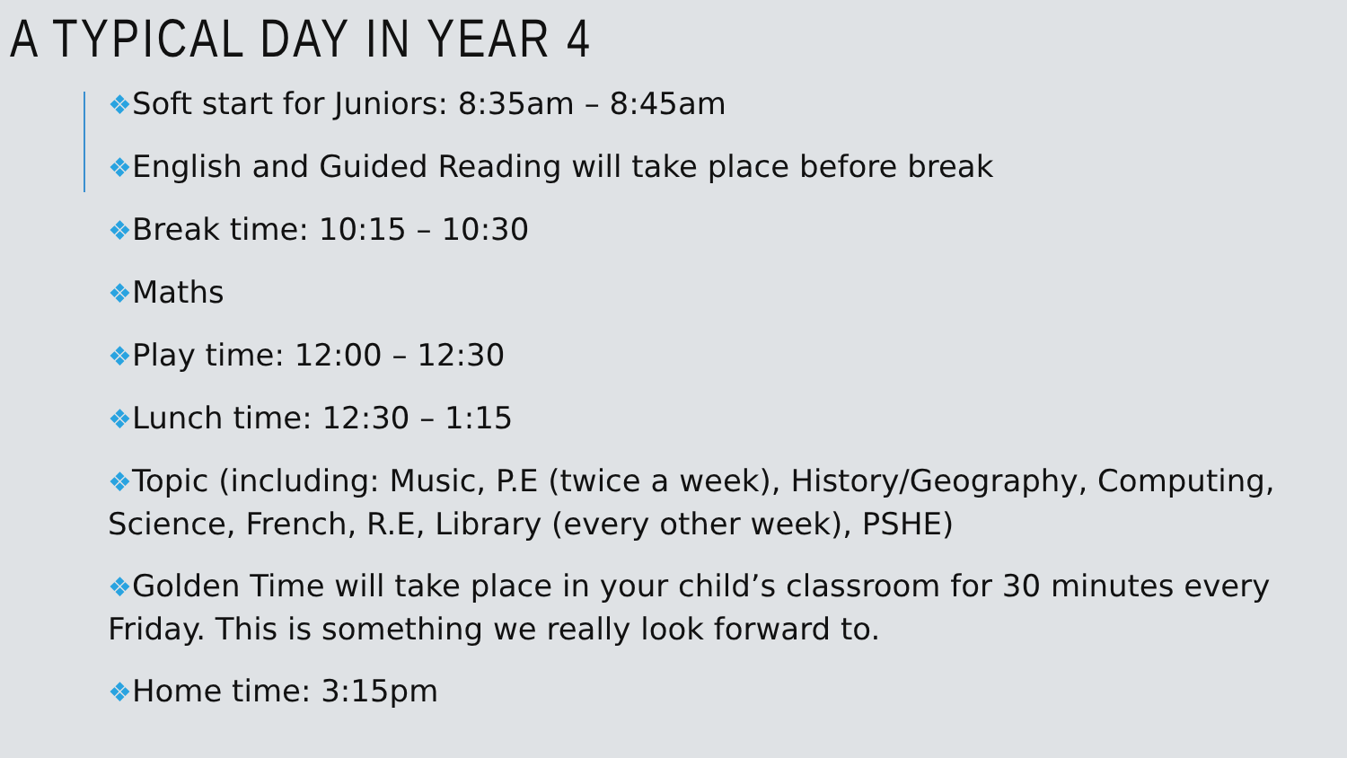A TYPICAL DAY IN YEAR 4
❖Soft start for Juniors: 8:35am – 8:45am
❖English and Guided Reading will take place before break
❖Break time: 10:15 – 10:30
❖Maths
❖Play time: 12:00 – 12:30
❖Lunch time: 12:30 – 1:15
❖Topic (including: Music, P.E (twice a week), History/Geography, Computing, Science, French, R.E, Library (every other week), PSHE)
❖Golden Time will take place in your child’s classroom for 30 minutes every Friday. This is something we really look forward to.
❖Home time: 3:15pm